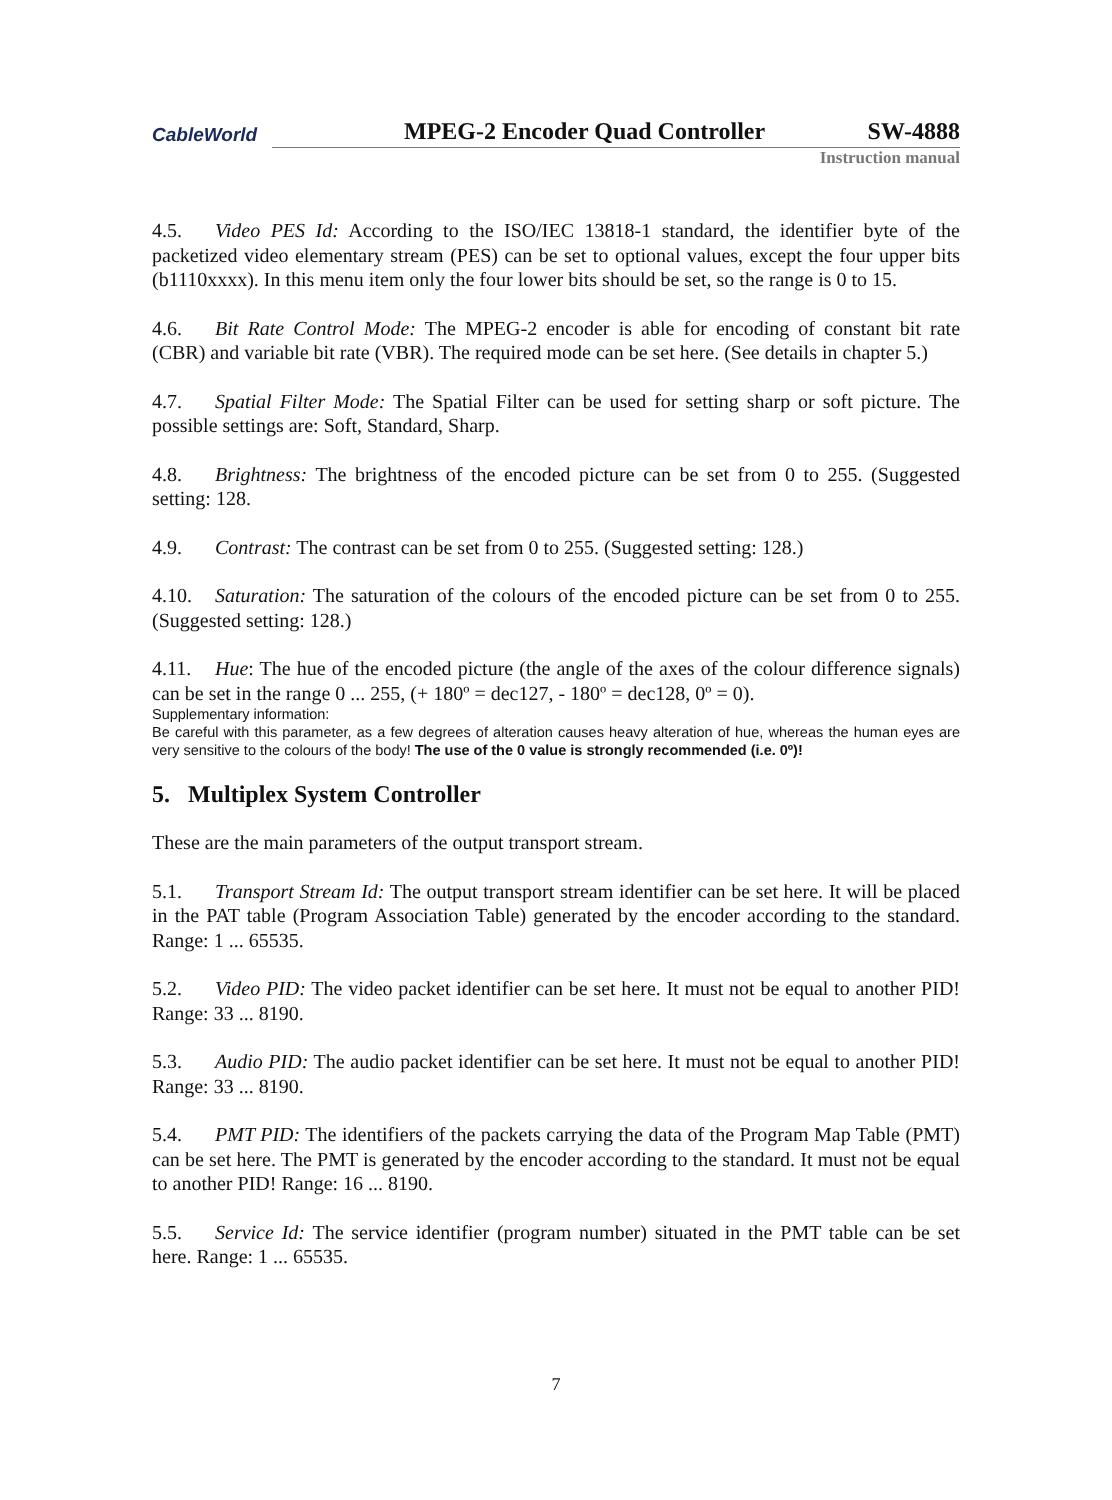CableWorld MPEG-2 Encoder Quad Controller SW-4888
Instruction manual
4.5. Video PES Id: According to the ISO/IEC 13818-1 standard, the identifier byte of the packetized video elementary stream (PES) can be set to optional values, except the four upper bits (b1110xxxx). In this menu item only the four lower bits should be set, so the range is 0 to 15.
4.6. Bit Rate Control Mode: The MPEG-2 encoder is able for encoding of constant bit rate (CBR) and variable bit rate (VBR). The required mode can be set here. (See details in chapter 5.)
4.7. Spatial Filter Mode: The Spatial Filter can be used for setting sharp or soft picture. The possible settings are: Soft, Standard, Sharp.
4.8. Brightness: The brightness of the encoded picture can be set from 0 to 255. (Suggested setting: 128.
4.9. Contrast: The contrast can be set from 0 to 255. (Suggested setting: 128.)
4.10. Saturation: The saturation of the colours of the encoded picture can be set from 0 to 255. (Suggested setting: 128.)
4.11. Hue: The hue of the encoded picture (the angle of the axes of the colour difference signals) can be set in the range 0 ... 255, (+ 180º = dec127, - 180º = dec128, 0º = 0).
Supplementary information:
Be careful with this parameter, as a few degrees of alteration causes heavy alteration of hue, whereas the human eyes are very sensitive to the colours of the body! The use of the 0 value is strongly recommended (i.e. 0º)!
5. Multiplex System Controller
These are the main parameters of the output transport stream.
5.1. Transport Stream Id: The output transport stream identifier can be set here. It will be placed in the PAT table (Program Association Table) generated by the encoder according to the standard. Range: 1 ... 65535.
5.2. Video PID: The video packet identifier can be set here. It must not be equal to another PID! Range: 33 ... 8190.
5.3. Audio PID: The audio packet identifier can be set here. It must not be equal to another PID! Range: 33 ... 8190.
5.4. PMT PID: The identifiers of the packets carrying the data of the Program Map Table (PMT) can be set here. The PMT is generated by the encoder according to the standard. It must not be equal to another PID! Range: 16 ... 8190.
5.5. Service Id: The service identifier (program number) situated in the PMT table can be set here. Range: 1 ... 65535.
7